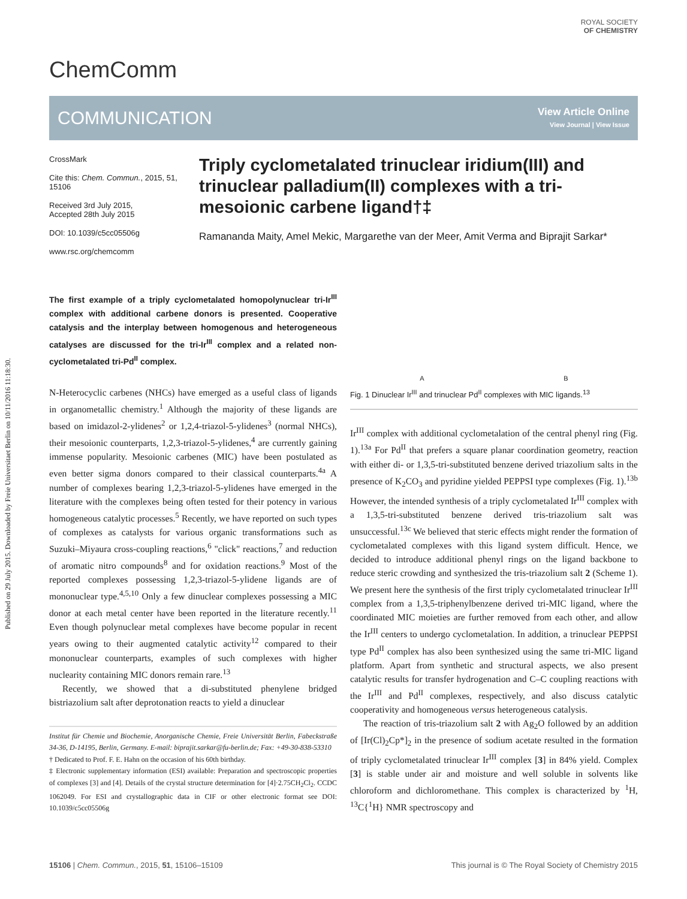Published on 29 July 2015. Downloaded by Freie Universitaet Berlin on 10/11/2016 11:18:30.
ChemComm
ROYAL SOCIETY
OF CHEMISTRY
COMMUNICATION View Article Online
View Journal | View Issue
CrossMark
Cite this: Chem. Commun., 2015, 51, 15106
Received 3rd July 2015,
Accepted 28th July 2015
DOI: 10.1039/c5cc05506g
www.rsc.org/chemcomm
Triply cyclometalated trinuclear iridium(III) and trinuclear palladium(II) complexes with a tri-mesoionic carbene ligand†‡
Ramananda Maity, Amel Mekic, Margarethe van der Meer, Amit Verma and Biprajit Sarkar*
The first example of a triply cyclometalated homopolynuclear tri-Ir<sup>III</sup> complex with additional carbene donors is presented. Cooperative catalysis and the interplay between homogenous and heterogeneous catalyses are discussed for the tri-Ir<sup>III</sup> complex and a related non-cyclometalated tri-Pd<sup>II</sup> complex.
N-Heterocyclic carbenes (NHCs) have emerged as a useful class of ligands in organometallic chemistry.<sup>1</sup> Although the majority of these ligands are based on imidazol-2-ylidenes<sup>2</sup> or 1,2,4-triazol-5-ylidenes<sup>3</sup> (normal NHCs), their mesoionic counterparts, 1,2,3-triazol-5-ylidenes,<sup>4</sup> are currently gaining immense popularity. Mesoionic carbenes (MIC) have been postulated as even better sigma donors compared to their classical counterparts.<sup>4a</sup> A number of complexes bearing 1,2,3-triazol-5-ylidenes have emerged in the literature with the complexes being often tested for their potency in various homogeneous catalytic processes.<sup>5</sup> Recently, we have reported on such types of complexes as catalysts for various organic transformations such as Suzuki–Miyaura cross-coupling reactions,<sup>6</sup> "click" reactions,<sup>7</sup> and reduction of aromatic nitro compounds<sup>8</sup> and for oxidation reactions.<sup>9</sup> Most of the reported complexes possessing 1,2,3-triazol-5-ylidene ligands are of mononuclear type.<sup>4,5,10</sup> Only a few dinuclear complexes possessing a MIC donor at each metal center have been reported in the literature recently.<sup>11</sup> Even though polynuclear metal complexes have become popular in recent years owing to their augmented catalytic activity<sup>12</sup> compared to their mononuclear counterparts, examples of such complexes with higher nuclearity containing MIC donors remain rare.<sup>13</sup>
Recently, we showed that a di-substituted phenylene bridged bistriazolium salt after deprotonation reacts to yield a dinuclear
Institut für Chemie und Biochemie, Anorganische Chemie, Freie Universität Berlin, Fabeckstraße 34-36, D-14195, Berlin, Germany. E-mail: biprajit.sarkar@fu-berlin.de; Fax: +49-30-838-53310
† Dedicated to Prof. F. E. Hahn on the occasion of his 60th birthday.
‡ Electronic supplementary information (ESI) available: Preparation and spectroscopic properties of complexes [3] and [4]. Details of the crystal structure determination for [4]·2.75CH<sub>2</sub>Cl<sub>2</sub>. CCDC 1062049. For ESI and crystallographic data in CIF or other electronic format see DOI: 10.1039/c5cc05506g
A B
Fig. 1 Dinuclear Ir<sup>III</sup> and trinuclear Pd<sup>II</sup> complexes with MIC ligands.<sup>13</sup>
Ir<sup>III</sup> complex with additional cyclometalation of the central phenyl ring (Fig. 1).<sup>13a</sup> For Pd<sup>II</sup> that prefers a square planar coordination geometry, reaction with either di- or 1,3,5-tri-substituted benzene derived triazolium salts in the presence of K<sub>2</sub>CO<sub>3</sub> and pyridine yielded PEPPSI type complexes (Fig. 1).<sup>13b</sup> However, the intended synthesis of a triply cyclometalated Ir<sup>III</sup> complex with a 1,3,5-tri-substituted benzene derived tris-triazolium salt was unsuccessful.<sup>13c</sup> We believed that steric effects might render the formation of cyclometalated complexes with this ligand system difficult. Hence, we decided to introduce additional phenyl rings on the ligand backbone to reduce steric crowding and synthesized the tris-triazolium salt 2 (Scheme 1). We present here the synthesis of the first triply cyclometalated trinuclear Ir<sup>III</sup> complex from a 1,3,5-triphenylbenzene derived tri-MIC ligand, where the coordinated MIC moieties are further removed from each other, and allow the Ir<sup>III</sup> centers to undergo cyclometalation. In addition, a trinuclear PEPPSI type Pd<sup>II</sup> complex has also been synthesized using the same tri-MIC ligand platform. Apart from synthetic and structural aspects, we also present catalytic results for transfer hydrogenation and C–C coupling reactions with the Ir<sup>III</sup> and Pd<sup>II</sup> complexes, respectively, and also discuss catalytic cooperativity and homogeneous versus heterogeneous catalysis.
The reaction of tris-triazolium salt 2 with Ag<sub>2</sub>O followed by an addition of [Ir(Cl)<sub>2</sub>Cp*]<sub>2</sub> in the presence of sodium acetate resulted in the formation of triply cyclometalated trinuclear Ir<sup>III</sup> complex [3] in 84% yield. Complex [3] is stable under air and moisture and well soluble in solvents like chloroform and dichloromethane. This complex is characterized by <sup>1</sup>H, <sup>13</sup>C{<sup>1</sup>H} NMR spectroscopy and
15106 | Chem. Commun., 2015, 51, 15106–15109 This journal is © The Royal Society of Chemistry 2015